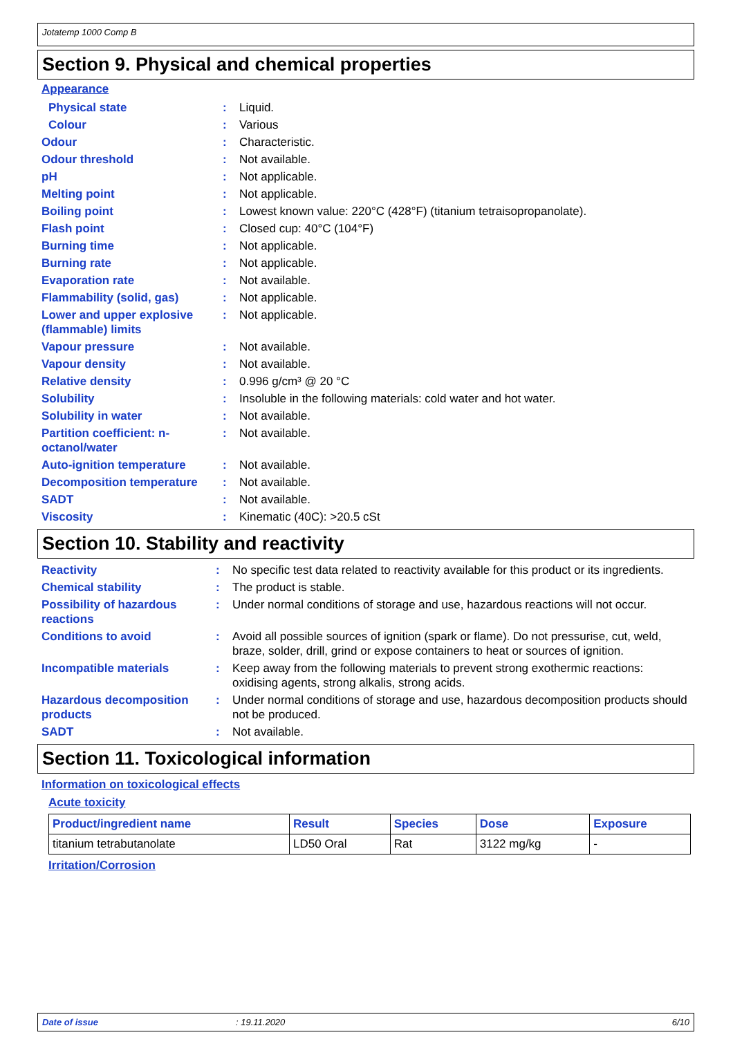Jotatemp 1000 Comp B
Section 9. Physical and chemical properties
Appearance
| Physical state | : | Liquid. |
| Colour | : | Various |
| Odour | : | Characteristic. |
| Odour threshold | : | Not available. |
| pH | : | Not applicable. |
| Melting point | : | Not applicable. |
| Boiling point | : | Lowest known value: 220°C (428°F) (titanium tetraisopropanolate). |
| Flash point | : | Closed cup: 40°C (104°F) |
| Burning time | : | Not applicable. |
| Burning rate | : | Not applicable. |
| Evaporation rate | : | Not available. |
| Flammability (solid, gas) | : | Not applicable. |
| Lower and upper explosive (flammable) limits | : | Not applicable. |
| Vapour pressure | : | Not available. |
| Vapour density | : | Not available. |
| Relative density | : | 0.996 g/cm³ @ 20 °C |
| Solubility | : | Insoluble in the following materials: cold water and hot water. |
| Solubility in water | : | Not available. |
| Partition coefficient: n-octanol/water | : | Not available. |
| Auto-ignition temperature | : | Not available. |
| Decomposition temperature | : | Not available. |
| SADT | : | Not available. |
| Viscosity | : | Kinematic (40C): >20.5 cSt |
Section 10. Stability and reactivity
| Reactivity | : | No specific test data related to reactivity available for this product or its ingredients. |
| Chemical stability | : | The product is stable. |
| Possibility of hazardous reactions | : | Under normal conditions of storage and use, hazardous reactions will not occur. |
| Conditions to avoid | : | Avoid all possible sources of ignition (spark or flame). Do not pressurise, cut, weld, braze, solder, drill, grind or expose containers to heat or sources of ignition. |
| Incompatible materials | : | Keep away from the following materials to prevent strong exothermic reactions: oxidising agents, strong alkalis, strong acids. |
| Hazardous decomposition products | : | Under normal conditions of storage and use, hazardous decomposition products should not be produced. |
| SADT | : | Not available. |
Section 11. Toxicological information
Information on toxicological effects
Acute toxicity
| Product/ingredient name | Result | Species | Dose | Exposure |
| --- | --- | --- | --- | --- |
| titanium tetrabutanolate | LD50 Oral | Rat | 3122 mg/kg | - |
Irritation/Corrosion
Date of issue: 19.11.2020 6/10